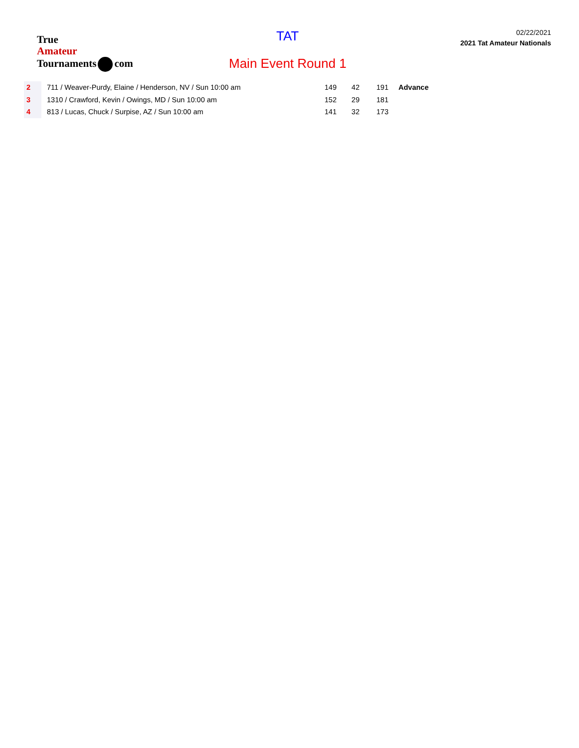True
Amateur
Tournaments com
TAT
Main Event Round 1
02/22/2021
2021 Tat Amateur Nationals
| 2 | 711 / Weaver-Purdy, Elaine / Henderson, NV / Sun 10:00 am | 149 | 42 | 191 | Advance |
| 3 | 1310 / Crawford, Kevin / Owings, MD / Sun 10:00 am | 152 | 29 | 181 | |
| 4 | 813 / Lucas, Chuck / Surpise, AZ / Sun 10:00 am | 141 | 32 | 173 | |